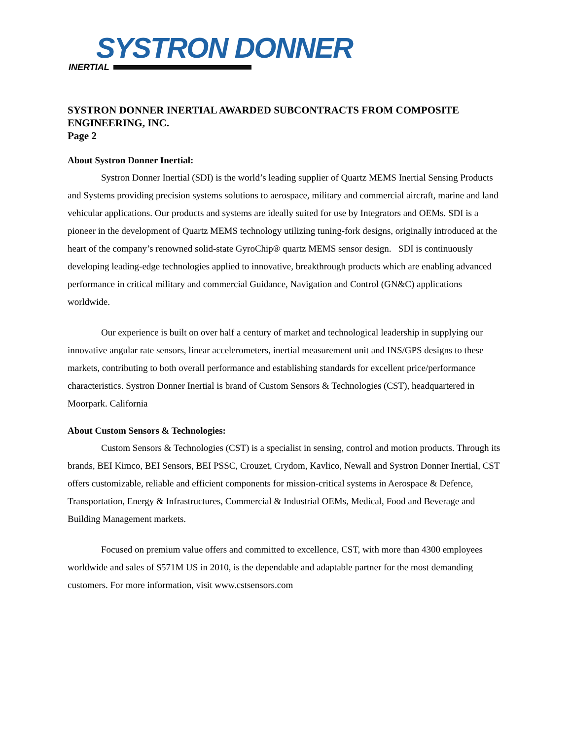SYSTRON DONNER
INERTIAL
SYSTRON DONNER INERTIAL AWARDED SUBCONTRACTS FROM COMPOSITE ENGINEERING, INC.
Page 2
About Systron Donner Inertial:
Systron Donner Inertial (SDI) is the world’s leading supplier of Quartz MEMS Inertial Sensing Products and Systems providing precision systems solutions to aerospace, military and commercial aircraft, marine and land vehicular applications. Our products and systems are ideally suited for use by Integrators and OEMs. SDI is a pioneer in the development of Quartz MEMS technology utilizing tuning-fork designs, originally introduced at the heart of the company’s renowned solid-state GyroChip® quartz MEMS sensor design. SDI is continuously developing leading-edge technologies applied to innovative, breakthrough products which are enabling advanced performance in critical military and commercial Guidance, Navigation and Control (GN&C) applications worldwide.
Our experience is built on over half a century of market and technological leadership in supplying our innovative angular rate sensors, linear accelerometers, inertial measurement unit and INS/GPS designs to these markets, contributing to both overall performance and establishing standards for excellent price/performance characteristics. Systron Donner Inertial is brand of Custom Sensors & Technologies (CST), headquartered in Moorpark. California
About Custom Sensors & Technologies:
Custom Sensors & Technologies (CST) is a specialist in sensing, control and motion products. Through its brands, BEI Kimco, BEI Sensors, BEI PSSC, Crouzet, Crydom, Kavlico, Newall and Systron Donner Inertial, CST offers customizable, reliable and efficient components for mission-critical systems in Aerospace & Defence, Transportation, Energy & Infrastructures, Commercial & Industrial OEMs, Medical, Food and Beverage and Building Management markets.
Focused on premium value offers and committed to excellence, CST, with more than 4300 employees worldwide and sales of $571M US in 2010, is the dependable and adaptable partner for the most demanding customers. For more information, visit www.cstsensors.com